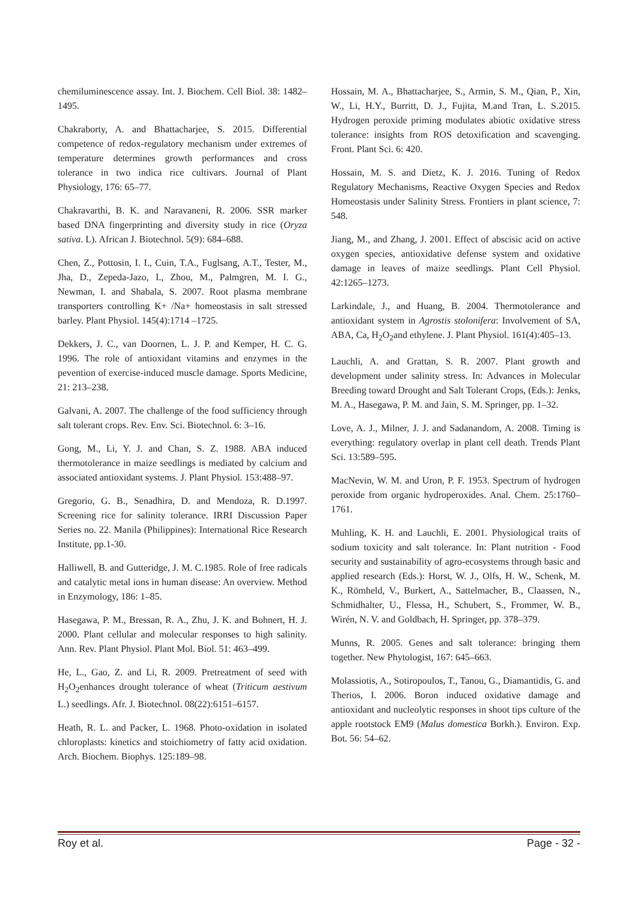chemiluminescence assay. Int. J. Biochem. Cell Biol. 38: 1482–1495.
Chakraborty, A. and Bhattacharjee, S. 2015. Differential competence of redox-regulatory mechanism under extremes of temperature determines growth performances and cross tolerance in two indica rice cultivars. Journal of Plant Physiology, 176: 65–77.
Chakravarthi, B. K. and Naravaneni, R. 2006. SSR marker based DNA fingerprinting and diversity study in rice (Oryza sativa. L). African J. Biotechnol. 5(9): 684–688.
Chen, Z., Pottosin, I. I., Cuin, T.A., Fuglsang, A.T., Tester, M., Jha, D., Zepeda-Jazo, I., Zhou, M., Palmgren, M. I. G., Newman, I. and Shabala, S. 2007. Root plasma membrane transporters controlling K+ /Na+ homeostasis in salt stressed barley. Plant Physiol. 145(4):1714 –1725.
Dekkers, J. C., van Doornen, L. J. P. and Kemper, H. C. G. 1996. The role of antioxidant vitamins and enzymes in the pevention of exercise-induced muscle damage. Sports Medicine, 21: 213–238.
Galvani, A. 2007. The challenge of the food sufficiency through salt tolerant crops. Rev. Env. Sci. Biotechnol. 6: 3–16.
Gong, M., Li, Y. J. and Chan, S. Z. 1988. ABA induced thermotolerance in maize seedlings is mediated by calcium and associated antioxidant systems. J. Plant Physiol. 153:488–97.
Gregorio, G. B., Senadhira, D. and Mendoza, R. D.1997. Screening rice for salinity tolerance. IRRI Discussion Paper Series no. 22. Manila (Philippines): International Rice Research Institute, pp.1-30.
Halliwell, B. and Gutteridge, J. M. C.1985. Role of free radicals and catalytic metal ions in human disease: An overview. Method in Enzymology, 186: 1–85.
Hasegawa, P. M., Bressan, R. A., Zhu, J. K. and Bohnert, H. J. 2000. Plant cellular and molecular responses to high salinity. Ann. Rev. Plant Physiol. Plant Mol. Biol. 51: 463–499.
He, L., Gao, Z. and Li, R. 2009. Pretreatment of seed with H<sub>2</sub>O<sub>2</sub>enhances drought tolerance of wheat (Triticum aestivum L.) seedlings. Afr. J. Biotechnol. 08(22):6151–6157.
Heath, R. L. and Packer, L. 1968. Photo-oxidation in isolated chloroplasts: kinetics and stoichiometry of fatty acid oxidation. Arch. Biochem. Biophys. 125:189–98.
Hossain, M. A., Bhattacharjee, S., Armin, S. M., Qian, P., Xin, W., Li, H.Y., Burritt, D. J., Fujita, M.and Tran, L. S.2015. Hydrogen peroxide priming modulates abiotic oxidative stress tolerance: insights from ROS detoxification and scavenging. Front. Plant Sci. 6: 420.
Hossain, M. S. and Dietz, K. J. 2016. Tuning of Redox Regulatory Mechanisms, Reactive Oxygen Species and Redox Homeostasis under Salinity Stress. Frontiers in plant science, 7: 548.
Jiang, M., and Zhang, J. 2001. Effect of abscisic acid on active oxygen species, antioxidative defense system and oxidative damage in leaves of maize seedlings. Plant Cell Physiol. 42:1265–1273.
Larkindale, J., and Huang, B. 2004. Thermotolerance and antioxidant system in Agrostis stolonifera: Involvement of SA, ABA, Ca, H<sub>2</sub>O<sub>2</sub>and ethylene. J. Plant Physiol. 161(4):405–13.
Lauchli, A. and Grattan, S. R. 2007. Plant growth and development under salinity stress. In: Advances in Molecular Breeding toward Drought and Salt Tolerant Crops, (Eds.): Jenks, M. A., Hasegawa, P. M. and Jain, S. M. Springer, pp. 1–32.
Love, A. J., Milner, J. J. and Sadanandom, A. 2008. Timing is everything: regulatory overlap in plant cell death. Trends Plant Sci. 13:589–595.
MacNevin, W. M. and Uron, P. F. 1953. Spectrum of hydrogen peroxide from organic hydroperoxides. Anal. Chem. 25:1760–1761.
Muhling, K. H. and Lauchli, E. 2001. Physiological traits of sodium toxicity and salt tolerance. In: Plant nutrition - Food security and sustainability of agro-ecosystems through basic and applied research (Eds.): Horst, W. J., Olfs, H. W., Schenk, M. K., Römheld, V., Burkert, A., Sattelmacher, B., Claassen, N., Schmidhalter, U., Flessa, H., Schubert, S., Frommer, W. B., Wirén, N. V. and Goldbach, H. Springer, pp. 378–379.
Munns, R. 2005. Genes and salt tolerance: bringing them together. New Phytologist, 167: 645–663.
Molassiotis, A., Sotiropoulos, T., Tanou, G., Diamantidis, G. and Therios, I. 2006. Boron induced oxidative damage and antioxidant and nucleolytic responses in shoot tips culture of the apple rootstock EM9 (Malus domestica Borkh.). Environ. Exp. Bot. 56: 54–62.
Roy et al. Page - 32 -